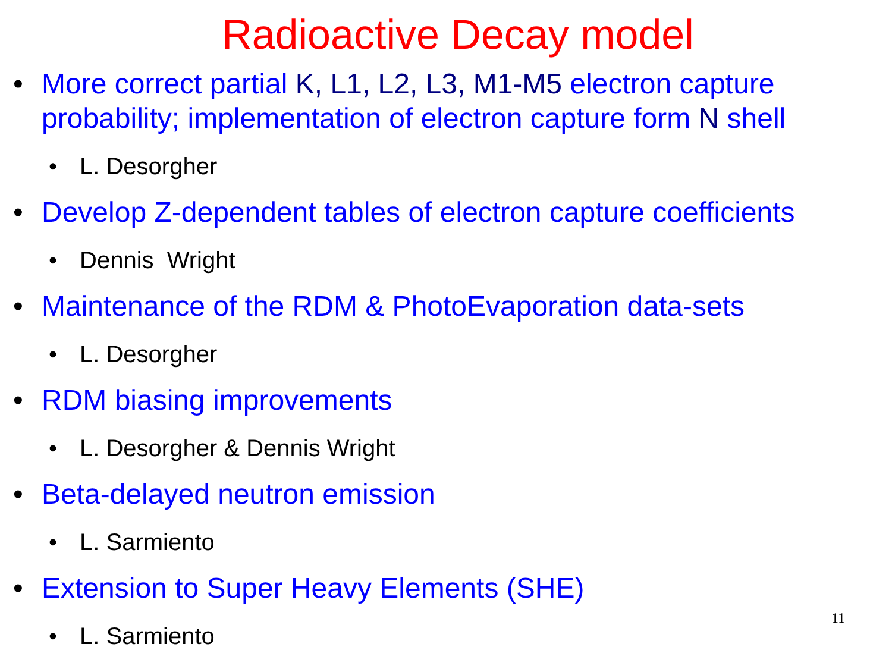Radioactive Decay model
• More correct partial K, L1, L2, L3, M1-M5 electron capture probability; implementation of electron capture form N shell
• L. Desorgher
• Develop Z-dependent tables of electron capture coefficients
• Dennis Wright
• Maintenance of the RDM & PhotoEvaporation data-sets
• L. Desorgher
• RDM biasing improvements
• L. Desorgher & Dennis Wright
• Beta-delayed neutron emission
• L. Sarmiento
• Extension to Super Heavy Elements (SHE)
• L. Sarmiento
11